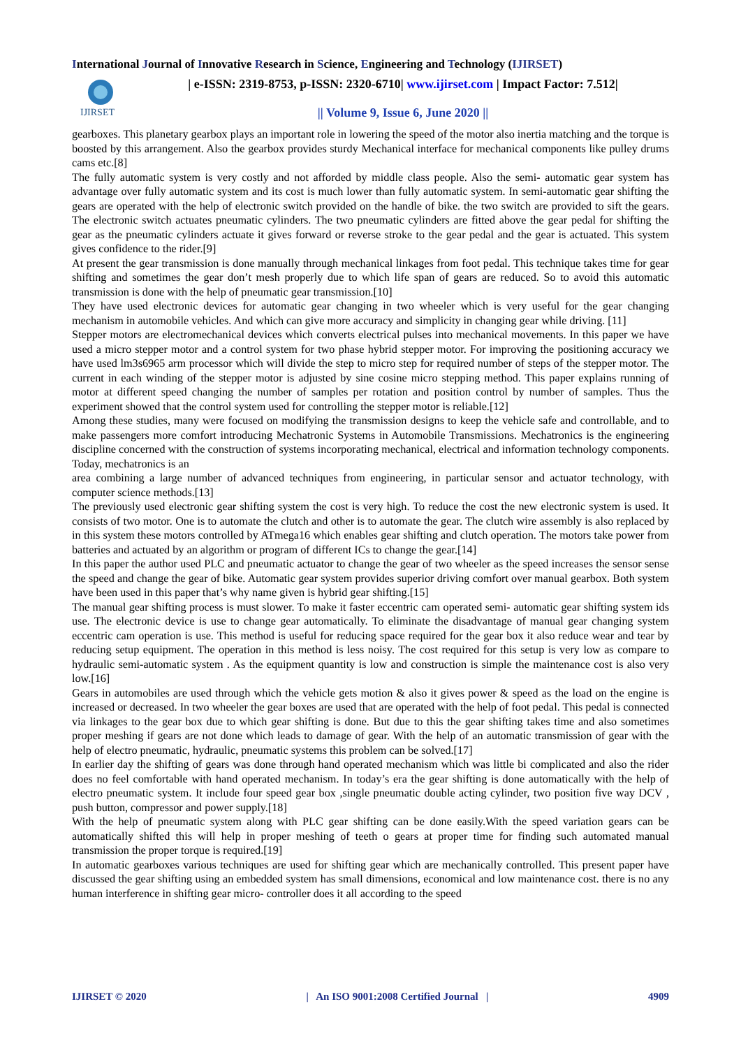International Journal of Innovative Research in Science, Engineering and Technology (IJIRSET)
IJIRSET
| e-ISSN: 2319-8753, p-ISSN: 2320-6710| www.ijirset.com | Impact Factor: 7.512|
|| Volume 9, Issue 6, June 2020 ||
gearboxes. This planetary gearbox plays an important role in lowering the speed of the motor also inertia matching and the torque is boosted by this arrangement. Also the gearbox provides sturdy Mechanical interface for mechanical components like pulley drums cams etc.[8]
The fully automatic system is very costly and not afforded by middle class people. Also the semi- automatic gear system has advantage over fully automatic system and its cost is much lower than fully automatic system. In semi-automatic gear shifting the gears are operated with the help of electronic switch provided on the handle of bike. the two switch are provided to sift the gears. The electronic switch actuates pneumatic cylinders. The two pneumatic cylinders are fitted above the gear pedal for shifting the gear as the pneumatic cylinders actuate it gives forward or reverse stroke to the gear pedal and the gear is actuated. This system gives confidence to the rider.[9]
At present the gear transmission is done manually through mechanical linkages from foot pedal. This technique takes time for gear shifting and sometimes the gear don’t mesh properly due to which life span of gears are reduced. So to avoid this automatic transmission is done with the help of pneumatic gear transmission.[10]
They have used electronic devices for automatic gear changing in two wheeler which is very useful for the gear changing mechanism in automobile vehicles. And which can give more accuracy and simplicity in changing gear while driving. [11]
Stepper motors are electromechanical devices which converts electrical pulses into mechanical movements. In this paper we have used a micro stepper motor and a control system for two phase hybrid stepper motor. For improving the positioning accuracy we have used lm3s6965 arm processor which will divide the step to micro step for required number of steps of the stepper motor. The current in each winding of the stepper motor is adjusted by sine cosine micro stepping method. This paper explains running of motor at different speed changing the number of samples per rotation and position control by number of samples. Thus the experiment showed that the control system used for controlling the stepper motor is reliable.[12]
Among these studies, many were focused on modifying the transmission designs to keep the vehicle safe and controllable, and to make passengers more comfort introducing Mechatronic Systems in Automobile Transmissions. Mechatronics is the engineering discipline concerned with the construction of systems incorporating mechanical, electrical and information technology components. Today, mechatronics is an
area combining a large number of advanced techniques from engineering, in particular sensor and actuator technology, with computer science methods.[13]
The previously used electronic gear shifting system the cost is very high. To reduce the cost the new electronic system is used. It consists of two motor. One is to automate the clutch and other is to automate the gear. The clutch wire assembly is also replaced by in this system these motors controlled by ATmega16 which enables gear shifting and clutch operation. The motors take power from batteries and actuated by an algorithm or program of different ICs to change the gear.[14]
In this paper the author used PLC and pneumatic actuator to change the gear of two wheeler as the speed increases the sensor sense the speed and change the gear of bike. Automatic gear system provides superior driving comfort over manual gearbox. Both system have been used in this paper that’s why name given is hybrid gear shifting.[15]
The manual gear shifting process is must slower. To make it faster eccentric cam operated semi- automatic gear shifting system ids use. The electronic device is use to change gear automatically. To eliminate the disadvantage of manual gear changing system eccentric cam operation is use. This method is useful for reducing space required for the gear box it also reduce wear and tear by reducing setup equipment. The operation in this method is less noisy. The cost required for this setup is very low as compare to hydraulic semi-automatic system . As the equipment quantity is low and construction is simple the maintenance cost is also very low.[16]
Gears in automobiles are used through which the vehicle gets motion & also it gives power & speed as the load on the engine is increased or decreased. In two wheeler the gear boxes are used that are operated with the help of foot pedal. This pedal is connected via linkages to the gear box due to which gear shifting is done. But due to this the gear shifting takes time and also sometimes proper meshing if gears are not done which leads to damage of gear. With the help of an automatic transmission of gear with the help of electro pneumatic, hydraulic, pneumatic systems this problem can be solved.[17]
In earlier day the shifting of gears was done through hand operated mechanism which was little bi complicated and also the rider does no feel comfortable with hand operated mechanism. In today’s era the gear shifting is done automatically with the help of electro pneumatic system. It include four speed gear box ,single pneumatic double acting cylinder, two position five way DCV , push button, compressor and power supply.[18]
With the help of pneumatic system along with PLC gear shifting can be done easily.With the speed variation gears can be automatically shifted this will help in proper meshing of teeth o gears at proper time for finding such automated manual transmission the proper torque is required.[19]
In automatic gearboxes various techniques are used for shifting gear which are mechanically controlled. This present paper have discussed the gear shifting using an embedded system has small dimensions, economical and low maintenance cost. there is no any human interference in shifting gear micro- controller does it all according to the speed
IJIRSET © 2020 | An ISO 9001:2008 Certified Journal | 4909